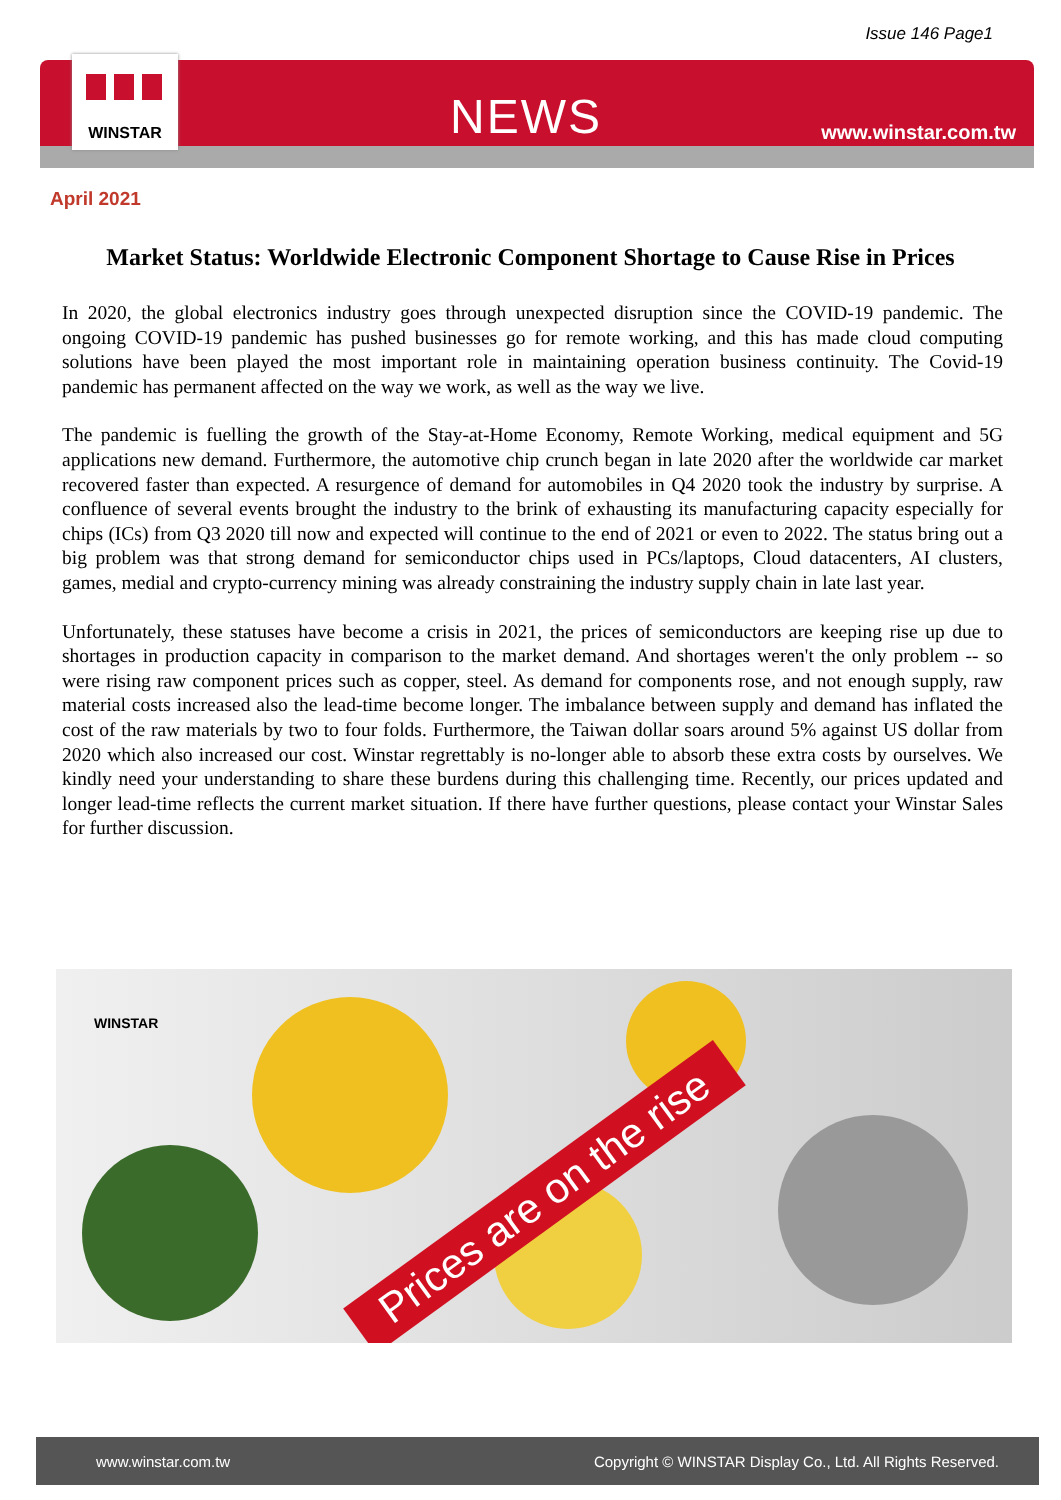Issue 146 Page1
WINSTAR
NEWS
www.winstar.com.tw
April 2021
Market Status: Worldwide Electronic Component Shortage to Cause Rise in Prices
In 2020, the global electronics industry goes through unexpected disruption since the COVID-19 pandemic. The ongoing COVID-19 pandemic has pushed businesses go for remote working, and this has made cloud computing solutions have been played the most important role in maintaining operation business continuity. The Covid-19 pandemic has permanent affected on the way we work, as well as the way we live.
The pandemic is fuelling the growth of the Stay-at-Home Economy, Remote Working, medical equipment and 5G applications new demand. Furthermore, the automotive chip crunch began in late 2020 after the worldwide car market recovered faster than expected. A resurgence of demand for automobiles in Q4 2020 took the industry by surprise. A confluence of several events brought the industry to the brink of exhausting its manufacturing capacity especially for chips (ICs) from Q3 2020 till now and expected will continue to the end of 2021 or even to 2022. The status bring out a big problem was that strong demand for semiconductor chips used in PCs/laptops, Cloud datacenters, AI clusters, games, medial and crypto-currency mining was already constraining the industry supply chain in late last year.
Unfortunately, these statuses have become a crisis in 2021, the prices of semiconductors are keeping rise up due to shortages in production capacity in comparison to the market demand. And shortages weren't the only problem -- so were rising raw component prices such as copper, steel. As demand for components rose, and not enough supply, raw material costs increased also the lead-time become longer. The imbalance between supply and demand has inflated the cost of the raw materials by two to four folds. Furthermore, the Taiwan dollar soars around 5% against US dollar from 2020 which also increased our cost. Winstar regrettably is no-longer able to absorb these extra costs by ourselves. We kindly need your understanding to share these burdens during this challenging time. Recently, our prices updated and longer lead-time reflects the current market situation. If there have further questions, please contact your Winstar Sales for further discussion.
WINSTAR
Prices are on the rise
www.winstar.com.tw Copyright © WINSTAR Display Co., Ltd. All Rights Reserved.